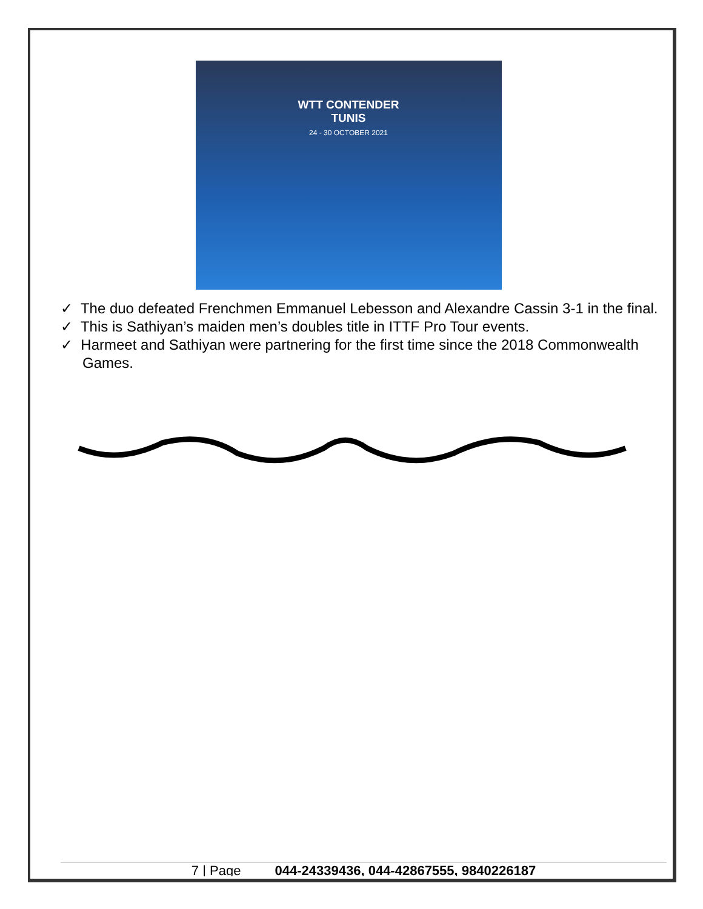WTT CONTENDER
TUNIS
24 - 30 OCTOBER 2021
✓ The duo defeated Frenchmen Emmanuel Lebesson and Alexandre Cassin 3-1 in the final.
✓ This is Sathiyan’s maiden men’s doubles title in ITTF Pro Tour events.
✓ Harmeet and Sathiyan were partnering for the first time since the 2018 Commonwealth Games.
7 | Page 044-24339436, 044-42867555, 9840226187